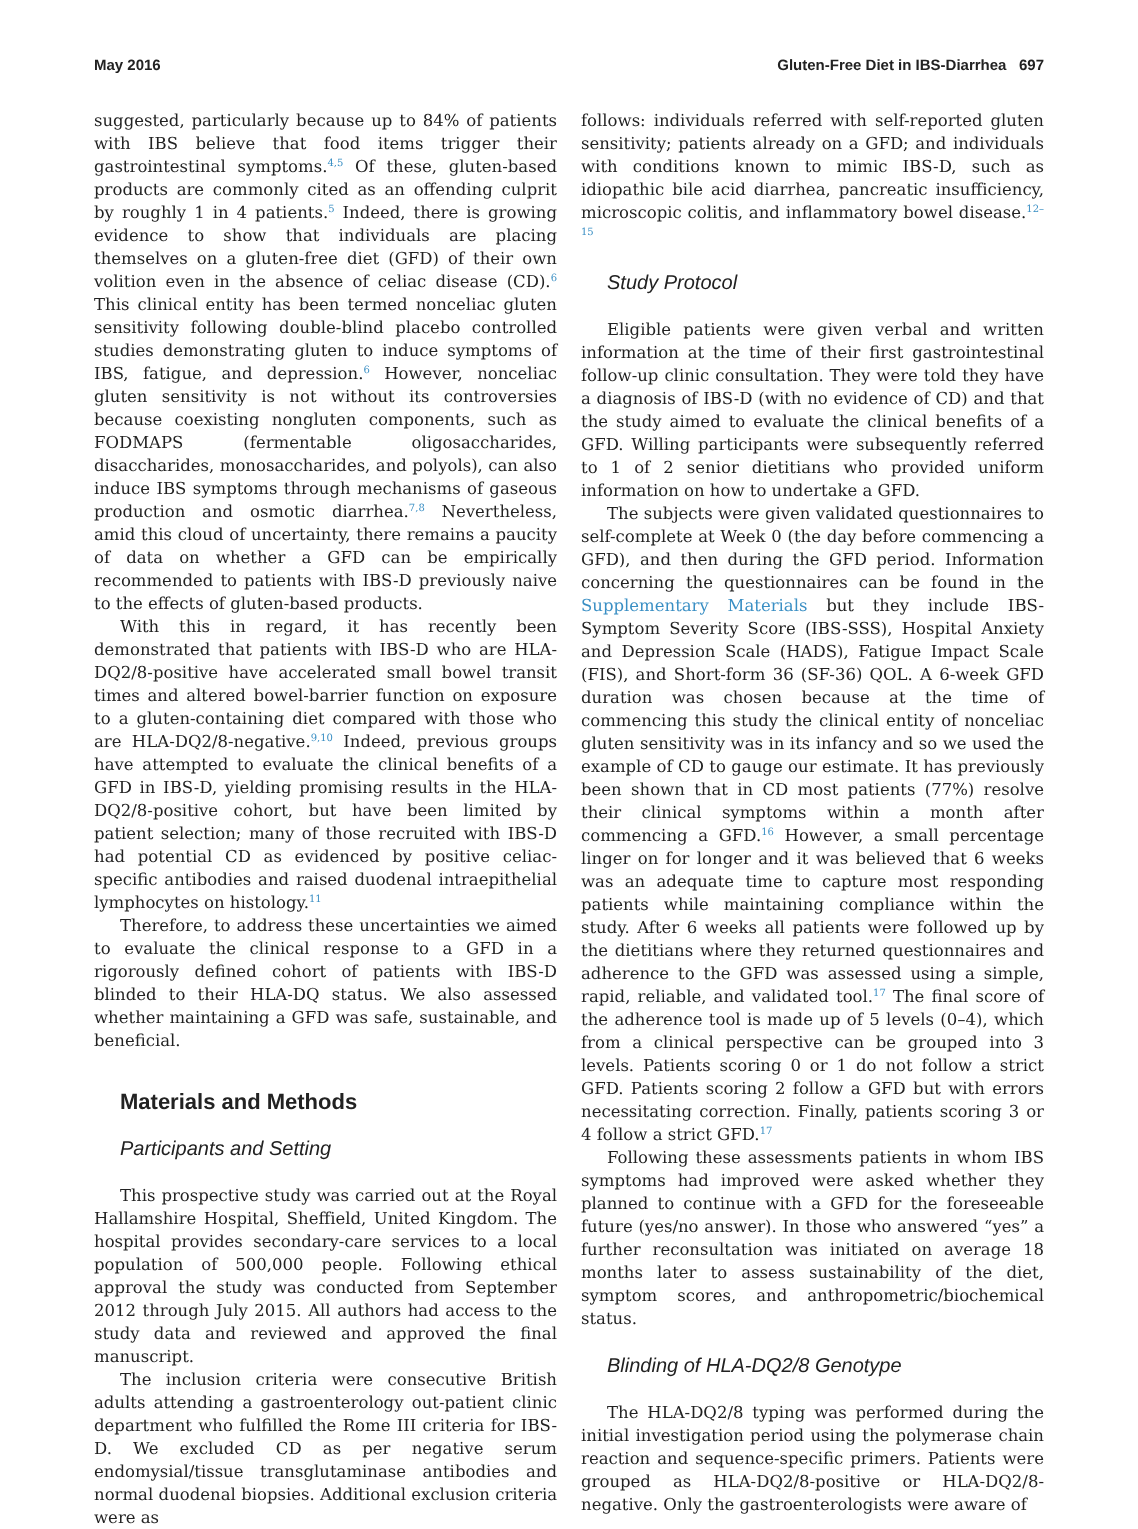May 2016 Gluten-Free Diet in IBS-Diarrhea 697
suggested, particularly because up to 84% of patients with IBS believe that food items trigger their gastrointestinal symptoms.<sup>4,5</sup> Of these, gluten-based products are commonly cited as an offending culprit by roughly 1 in 4 patients.<sup>5</sup> Indeed, there is growing evidence to show that individuals are placing themselves on a gluten-free diet (GFD) of their own volition even in the absence of celiac disease (CD).<sup>6</sup> This clinical entity has been termed nonceliac gluten sensitivity following double-blind placebo controlled studies demonstrating gluten to induce symptoms of IBS, fatigue, and depression.<sup>6</sup> However, nonceliac gluten sensitivity is not without its controversies because coexisting nongluten components, such as FODMAPS (fermentable oligosaccharides, disaccharides, monosaccharides, and polyols), can also induce IBS symptoms through mechanisms of gaseous production and osmotic diarrhea.<sup>7,8</sup> Nevertheless, amid this cloud of uncertainty, there remains a paucity of data on whether a GFD can be empirically recommended to patients with IBS-D previously naive to the effects of gluten-based products.
With this in regard, it has recently been demonstrated that patients with IBS-D who are HLA-DQ2/8-positive have accelerated small bowel transit times and altered bowel-barrier function on exposure to a gluten-containing diet compared with those who are HLA-DQ2/8-negative.<sup>9,10</sup> Indeed, previous groups have attempted to evaluate the clinical benefits of a GFD in IBS-D, yielding promising results in the HLA-DQ2/8-positive cohort, but have been limited by patient selection; many of those recruited with IBS-D had potential CD as evidenced by positive celiac-specific antibodies and raised duodenal intraepithelial lymphocytes on histology.<sup>11</sup>
Therefore, to address these uncertainties we aimed to evaluate the clinical response to a GFD in a rigorously defined cohort of patients with IBS-D blinded to their HLA-DQ status. We also assessed whether maintaining a GFD was safe, sustainable, and beneficial.
Materials and Methods
Participants and Setting
This prospective study was carried out at the Royal Hallamshire Hospital, Sheffield, United Kingdom. The hospital provides secondary-care services to a local population of 500,000 people. Following ethical approval the study was conducted from September 2012 through July 2015. All authors had access to the study data and reviewed and approved the final manuscript.
The inclusion criteria were consecutive British adults attending a gastroenterology out-patient clinic department who fulfilled the Rome III criteria for IBS-D. We excluded CD as per negative serum endomysial/tissue transglutaminase antibodies and normal duodenal biopsies. Additional exclusion criteria were as
follows: individuals referred with self-reported gluten sensitivity; patients already on a GFD; and individuals with conditions known to mimic IBS-D, such as idiopathic bile acid diarrhea, pancreatic insufficiency, microscopic colitis, and inflammatory bowel disease.<sup>12–15</sup>
Study Protocol
Eligible patients were given verbal and written information at the time of their first gastrointestinal follow-up clinic consultation. They were told they have a diagnosis of IBS-D (with no evidence of CD) and that the study aimed to evaluate the clinical benefits of a GFD. Willing participants were subsequently referred to 1 of 2 senior dietitians who provided uniform information on how to undertake a GFD.
The subjects were given validated questionnaires to self-complete at Week 0 (the day before commencing a GFD), and then during the GFD period. Information concerning the questionnaires can be found in the Supplementary Materials but they include IBS-Symptom Severity Score (IBS-SSS), Hospital Anxiety and Depression Scale (HADS), Fatigue Impact Scale (FIS), and Short-form 36 (SF-36) QOL. A 6-week GFD duration was chosen because at the time of commencing this study the clinical entity of nonceliac gluten sensitivity was in its infancy and so we used the example of CD to gauge our estimate. It has previously been shown that in CD most patients (77%) resolve their clinical symptoms within a month after commencing a GFD.<sup>16</sup> However, a small percentage linger on for longer and it was believed that 6 weeks was an adequate time to capture most responding patients while maintaining compliance within the study. After 6 weeks all patients were followed up by the dietitians where they returned questionnaires and adherence to the GFD was assessed using a simple, rapid, reliable, and validated tool.<sup>17</sup> The final score of the adherence tool is made up of 5 levels (0–4), which from a clinical perspective can be grouped into 3 levels. Patients scoring 0 or 1 do not follow a strict GFD. Patients scoring 2 follow a GFD but with errors necessitating correction. Finally, patients scoring 3 or 4 follow a strict GFD.<sup>17</sup>
Following these assessments patients in whom IBS symptoms had improved were asked whether they planned to continue with a GFD for the foreseeable future (yes/no answer). In those who answered “yes” a further reconsultation was initiated on average 18 months later to assess sustainability of the diet, symptom scores, and anthropometric/biochemical status.
Blinding of HLA-DQ2/8 Genotype
The HLA-DQ2/8 typing was performed during the initial investigation period using the polymerase chain reaction and sequence-specific primers. Patients were grouped as HLA-DQ2/8-positive or HLA-DQ2/8-negative. Only the gastroenterologists were aware of